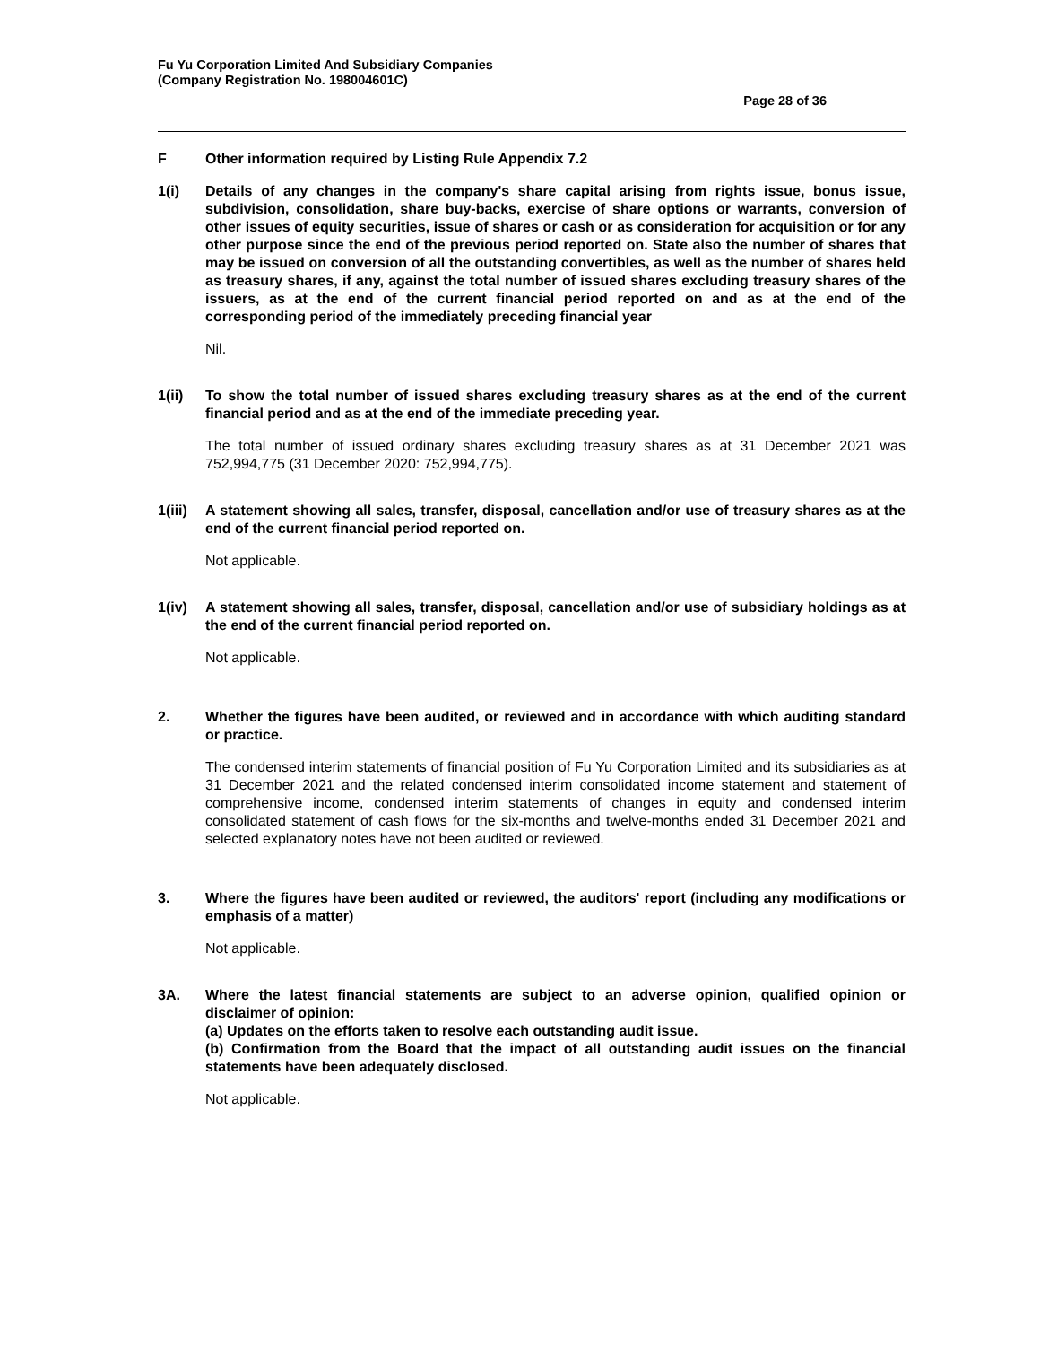Fu Yu Corporation Limited And Subsidiary Companies
(Company Registration No. 198004601C)
Page 28 of 36
F Other information required by Listing Rule Appendix 7.2
1(i) Details of any changes in the company's share capital arising from rights issue, bonus issue, subdivision, consolidation, share buy-backs, exercise of share options or warrants, conversion of other issues of equity securities, issue of shares or cash or as consideration for acquisition or for any other purpose since the end of the previous period reported on. State also the number of shares that may be issued on conversion of all the outstanding convertibles, as well as the number of shares held as treasury shares, if any, against the total number of issued shares excluding treasury shares of the issuers, as at the end of the current financial period reported on and as at the end of the corresponding period of the immediately preceding financial year
Nil.
1(ii) To show the total number of issued shares excluding treasury shares as at the end of the current financial period and as at the end of the immediate preceding year.
The total number of issued ordinary shares excluding treasury shares as at 31 December 2021 was 752,994,775 (31 December 2020: 752,994,775).
1(iii)
A statement showing all sales, transfer, disposal, cancellation and/or use of treasury shares as at the end of the current financial period reported on.
Not applicable.
1(iv) A statement showing all sales, transfer, disposal, cancellation and/or use of subsidiary holdings as at the end of the current financial period reported on.
Not applicable.
2. Whether the figures have been audited, or reviewed and in accordance with which auditing standard or practice.
The condensed interim statements of financial position of Fu Yu Corporation Limited and its subsidiaries as at 31 December 2021 and the related condensed interim consolidated income statement and statement of comprehensive income, condensed interim statements of changes in equity and condensed interim consolidated statement of cash flows for the six-months and twelve-months ended 31 December 2021 and selected explanatory notes have not been audited or reviewed.
3. Where the figures have been audited or reviewed, the auditors' report (including any modifications or emphasis of a matter)
Not applicable.
3A. Where the latest financial statements are subject to an adverse opinion, qualified opinion or disclaimer of opinion:
(a) Updates on the efforts taken to resolve each outstanding audit issue.
(b) Confirmation from the Board that the impact of all outstanding audit issues on the financial statements have been adequately disclosed.
Not applicable.